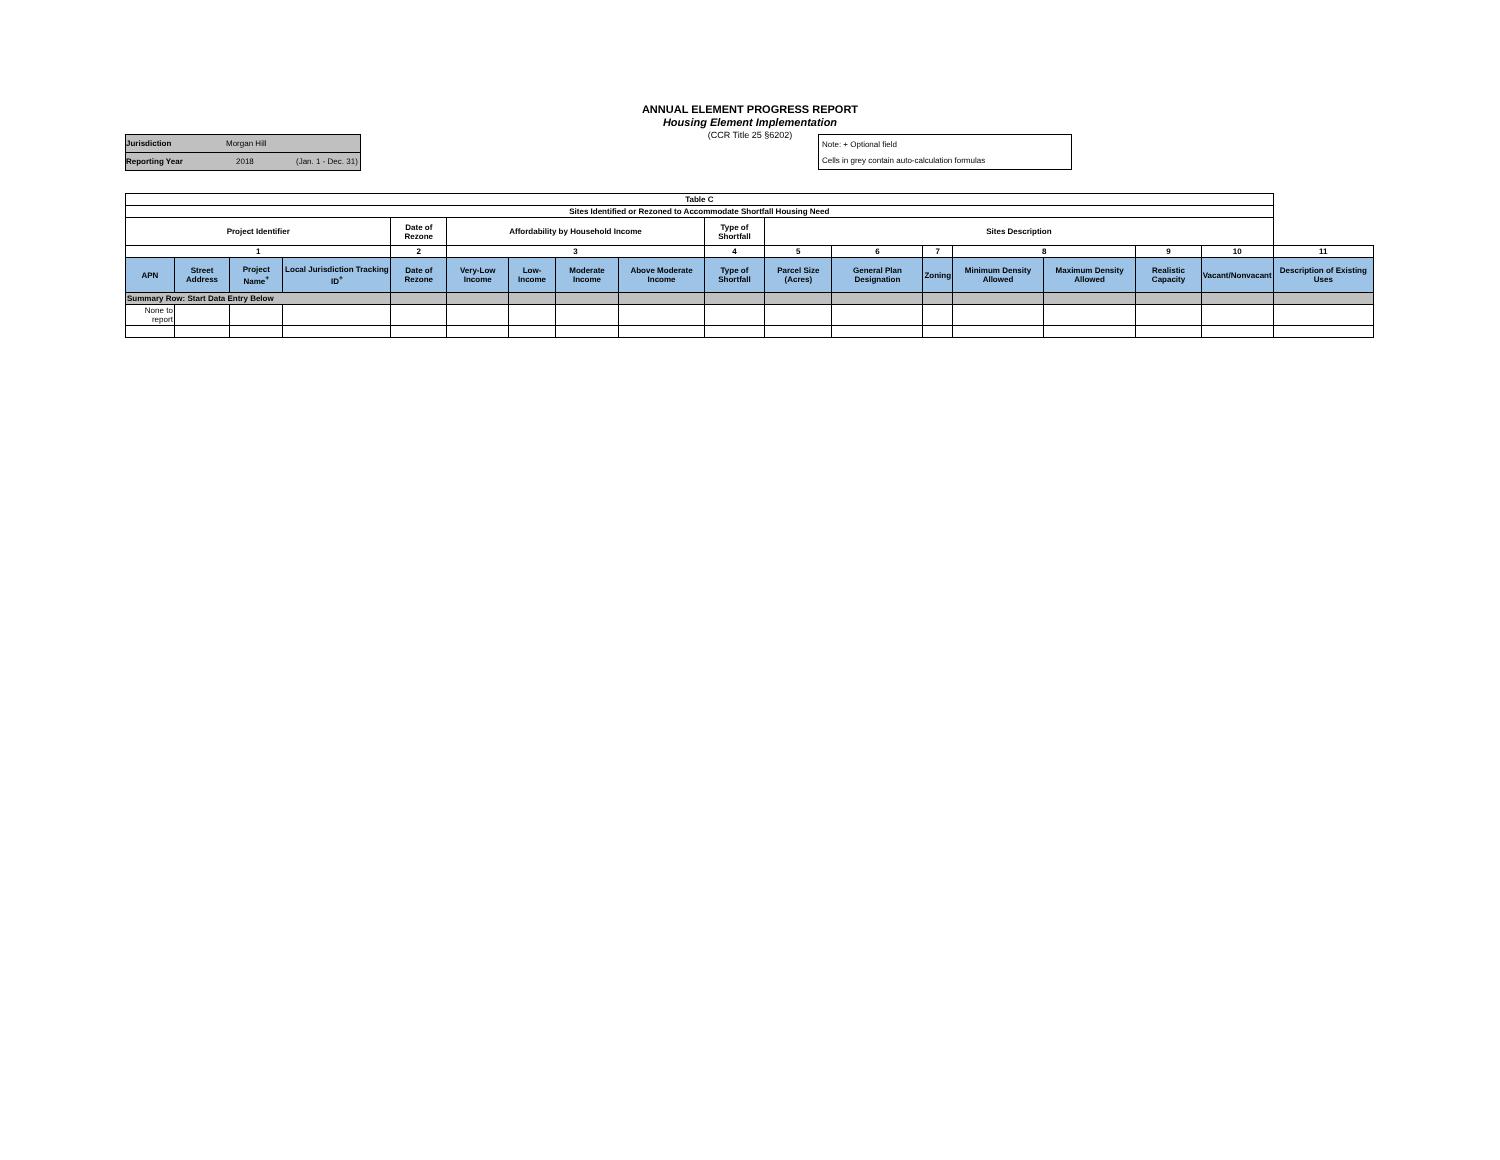ANNUAL ELEMENT PROGRESS REPORT
Housing Element Implementation
(CCR Title 25 §6202)
Jurisdiction Morgan Hill
Reporting Year 2018 (Jan. 1 - Dec. 31)
Note: + Optional field
Cells in grey contain auto-calculation formulas
| Table C | | | | | | | | | | | | | | | | | |
| --- | --- | --- | --- | --- | --- | --- | --- | --- | --- | --- | --- | --- | --- | --- | --- | --- | --- |
| Sites Identified or Rezoned to Accommodate Shortfall Housing Need | | | | | | | | | | | | | | | | | |
| Project Identifier | | | | Date of Rezone | Affordability by Household Income | | | | Type of Shortfall | Sites Description | | | | | | | |
| 1 | | | | 2 | 3 | | | | 4 | 5 | 6 | 7 | 8 | | 9 | 10 | 11 |
| APN | Street Address | Project Name<sup>+</sup> | Local Jurisdiction Tracking ID<sup>+</sup> | Date of Rezone | Very-Low Income | Low-Income | Moderate Income | Above Moderate Income | Type of Shortfall | Parcel Size (Acres) | General Plan Designation | Zoning | Minimum Density Allowed | Maximum Density Allowed | Realistic Capacity | Vacant/Nonvacant | Description of Existing Uses |
| Summary Row: Start Data Entry Below | | | | | | | | | | | | | | | | | |
| None to report | | | | | | | | | | | | | | | | | |